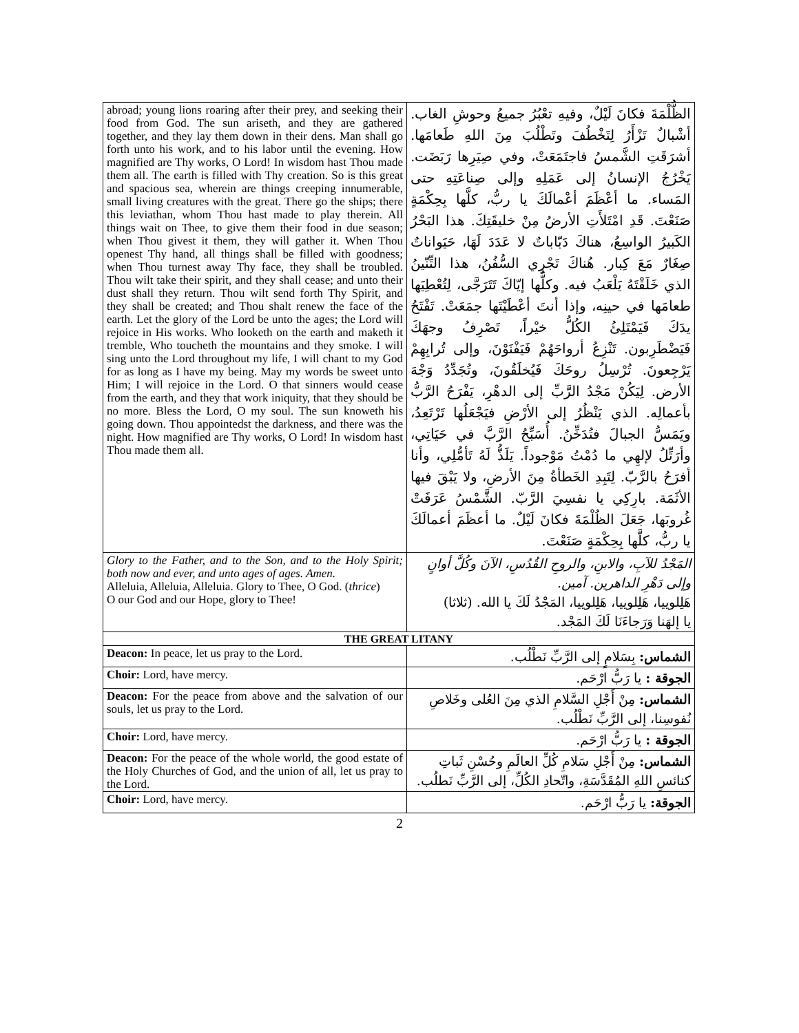| abroad; young lions roaring after their prey, and seeking their food from God. The sun ariseth, and they are gathered together, and they lay them down in their dens. Man shall go forth unto his work, and to his labor until the evening. How magnified are Thy works, O Lord! In wisdom hast Thou made them all. The earth is filled with Thy creation. So is this great and spacious sea, wherein are things creeping innumerable, small living creatures with the great. There go the ships; there this leviathan, whom Thou hast made to play therein. All things wait on Thee, to give them their food in due season; when Thou givest it them, they will gather it. When Thou openest Thy hand, all things shall be filled with goodness; when Thou turnest away Thy face, they shall be troubled. Thou wilt take their spirit, and they shall cease; and unto their dust shall they return. Thou wilt send forth Thy Spirit, and they shall be created; and Thou shalt renew the face of the earth. Let the glory of the Lord be unto the ages; the Lord will rejoice in His works. Who looketh on the earth and maketh it tremble, Who toucheth the mountains and they smoke. I will sing unto the Lord throughout my life, I will chant to my God for as long as I have my being. May my words be sweet unto Him; I will rejoice in the Lord. O that sinners would cease from the earth, and they that work iniquity, that they should be no more. Bless the Lord, O my soul. The sun knoweth his going down. Thou appointedst the darkness, and there was the night. How magnified are Thy works, O Lord! In wisdom hast Thou made them all. | الظُّلْمَةَ فكانَ لَيْلٌ، وفيهِ تعْبُرُ جميعُ وحوشِ الغاب. أشْبالٌ تَزْأَرُ لِتَخْطُفَ وتَطْلُبَ مِنَ اللهِ طَعامَها. أشرَقَتِ الشَّمسُ فاجتَمَعَتْ، وفي صِيَرِها رَبَضَت. يَخْرُجُ الإنسانُ إلى عَمَلِهِ وإلى صِناعَتِهِ حتى المَساء. ما أعْظَمَ أعْمالَكَ يا ربُّ، كلَّها بِحِكْمَةٍ صَنَعْتَ. قَدِ امْتَلأَتِ الأرضُ مِنْ خليقَتِكَ. هذا البَحْرُ الكَبيرُ الواسِعُ، هناكَ دَبّاباتٌ لا عَدَدَ لَهَا، حَيَواناتٌ صِغَارٌ مَعَ كِبار. هُناكَ تَجْرِي السُّفُنُ، هذا التِّنّينُ الذي خَلَقْتَهُ يَلْعَبُ فيه. وكلُّها إيّاكَ تَتَرَجَّى، لِتُعْطِيَها طعامَها في حينِه، وإذا أنتَ أعْطَيْتَها جمَعَتْ. تَفْتَحُ يدَكَ فَيَمْتَلِئُ الكُلُّ خيْراً، تَصْرِفُ وجهَكَ فَيَضْطَرِبون. تَنْزِعُ أرواحَهُمْ فَيَفْنَوْنَ، وإلى تُرابِهِمْ يَرْجِعونَ. تُرْسِلُ روحَكَ فَيُخلَقُونَ، وتُجَدِّدُ وَجْهَ الأرض. لِيَكُنْ مَجْدُ الرَّبِّ إلى الدهْرِ، يَفْرَحُ الرَّبُّ بأعمالِه. الذي يَنْظُرُ إلى الأرْضِ فيَجْعَلُها تَرْتَعِدُ، ويَمَسُّ الجبالَ فتُدَخِّنُ. أُسَبِّحُ الرَّبَّ في حَيَاتِي، وأرَتِّلُ لإلهِي ما دُمْتُ مَوْجوداً. يَلَذُّ لَهُ تَأمُّلِي، وأنا أفرَحُ بالرَّبّ. لِتَبِدِ الخَطأةُ مِنَ الأرضِ، ولا يَبْقَ فيها الأثَمَة. بارِكِي يا نفسِيَ الرَّبّ. الشَّمْسُ عَرَفَتْ غُروبَها، جَعَلَ الظُلْمَةَ فكانَ لَيْلٌ. ما أعظَمَ أعمالَكَ يا ربُّ، كلَّها بِحِكْمَةٍ صَنَعْتَ. |
| Glory to the Father, and to the Son, and to the Holy Spirit; both now and ever, and unto ages of ages. Amen. Alleluia, Alleluia, Alleluia. Glory to Thee, O God. ( thrice ) O our God and our Hope, glory to Thee! | المَجْدُ للآبِ، والابنِ، والروحِ القُدُسِ، الآنَ وكُلَّ أوانٍ وإلى دَهْرِ الداهرين. آمين. هَلِلوييا، هَلِلوييا، هَلِلوييا، المَجْدُ لَكَ يا الله. (ثلاثا) يا إلهَنا وَرَجاءَنَا لَكَ المَجْد. |
| THE GREAT LITANY | |
| Deacon: In peace, let us pray to the Lord. | الشماس: بِسَلامٍ إلى الرَّبِّ نَطْلُب. |
| Choir: Lord, have mercy. | الجوقة : يا رَبُّ ارْحَم. |
| Deacon: For the peace from above and the salvation of our souls, let us pray to the Lord. | الشماس: مِنْ أَجْلِ السَّلامِ الذي مِنَ العُلى وخَلاصِ نُفوسِنا، إلى الرَّبِّ نَطْلُب. |
| Choir: Lord, have mercy. | الجوقة : يا رَبُّ ارْحَم. |
| Deacon: For the peace of the whole world, the good estate of the Holy Churches of God, and the union of all, let us pray to the Lord. | الشماس: مِنْ أَجْلِ سَلامِ كُلِّ العالَمِ وحُسْنِ ثَباتِ كنائسِ اللهِ المُقَدَّسَةِ، واتّحادِ الكُلِّ، إلى الرَّبِّ نَطلُب. |
| Choir: Lord, have mercy. | الجوقة: يا رَبُّ ارْحَم. |
2